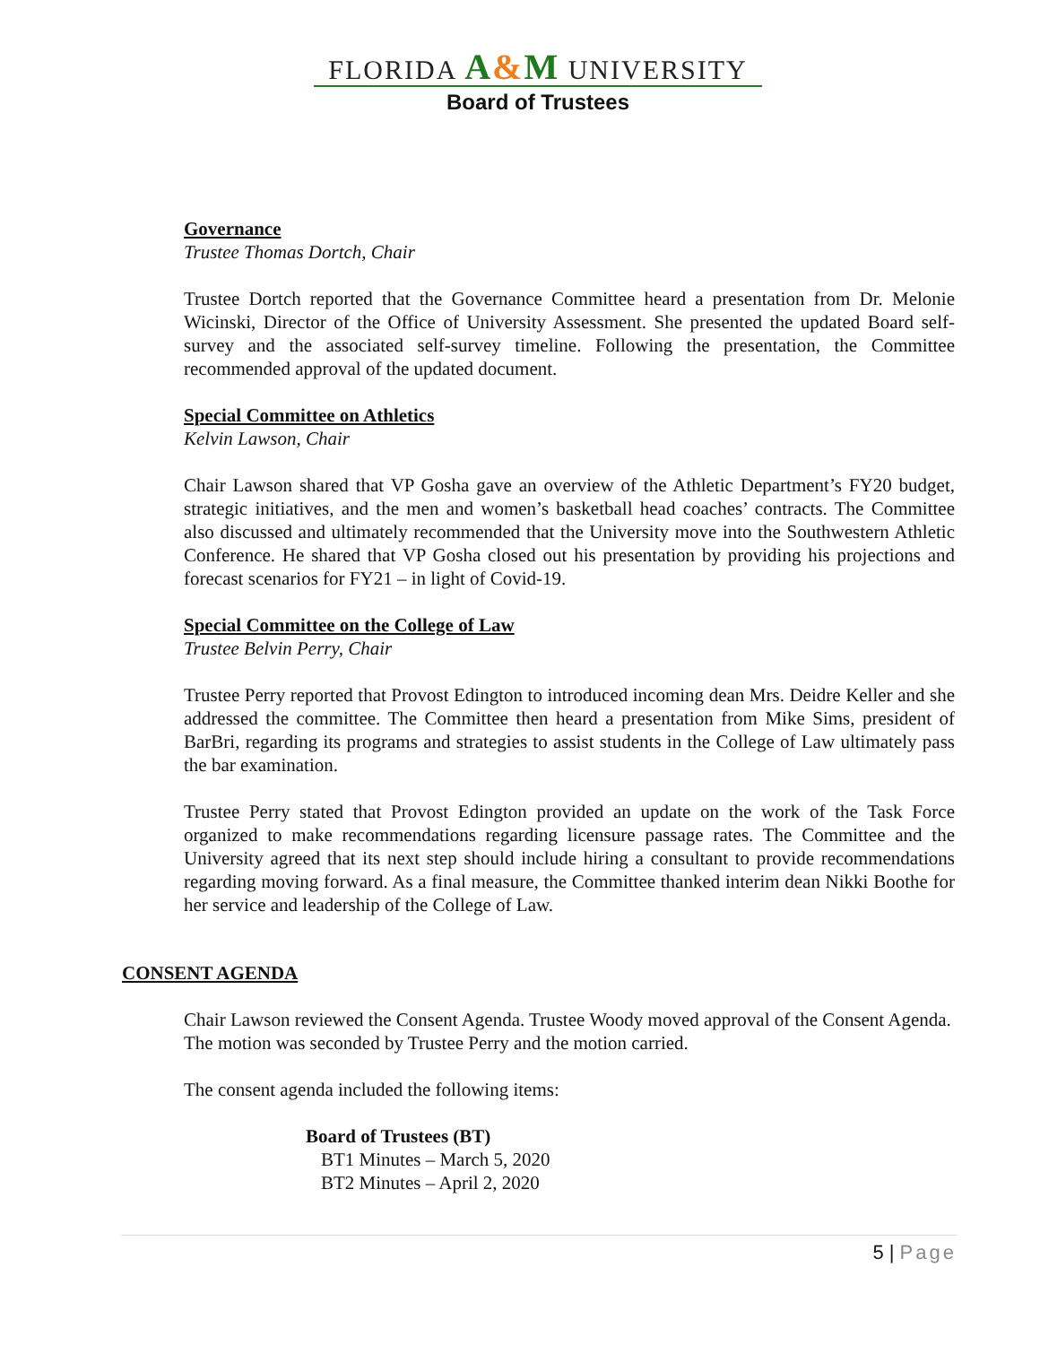FLORIDA A&M UNIVERSITY
Board of Trustees
Governance
Trustee Thomas Dortch, Chair
Trustee Dortch reported that the Governance Committee heard a presentation from Dr. Melonie Wicinski, Director of the Office of University Assessment. She presented the updated Board self-survey and the associated self-survey timeline. Following the presentation, the Committee recommended approval of the updated document.
Special Committee on Athletics
Kelvin Lawson, Chair
Chair Lawson shared that VP Gosha gave an overview of the Athletic Department’s FY20 budget, strategic initiatives, and the men and women’s basketball head coaches’ contracts. The Committee also discussed and ultimately recommended that the University move into the Southwestern Athletic Conference. He shared that VP Gosha closed out his presentation by providing his projections and forecast scenarios for FY21 – in light of Covid-19.
Special Committee on the College of Law
Trustee Belvin Perry, Chair
Trustee Perry reported that Provost Edington to introduced incoming dean Mrs. Deidre Keller and she addressed the committee. The Committee then heard a presentation from Mike Sims, president of BarBri, regarding its programs and strategies to assist students in the College of Law ultimately pass the bar examination.
Trustee Perry stated that Provost Edington provided an update on the work of the Task Force organized to make recommendations regarding licensure passage rates. The Committee and the University agreed that its next step should include hiring a consultant to provide recommendations regarding moving forward. As a final measure, the Committee thanked interim dean Nikki Boothe for her service and leadership of the College of Law.
CONSENT AGENDA
Chair Lawson reviewed the Consent Agenda. Trustee Woody moved approval of the Consent Agenda. The motion was seconded by Trustee Perry and the motion carried.
The consent agenda included the following items:
Board of Trustees (BT)
BT1 Minutes – March 5, 2020
BT2 Minutes – April 2, 2020
5 | Page